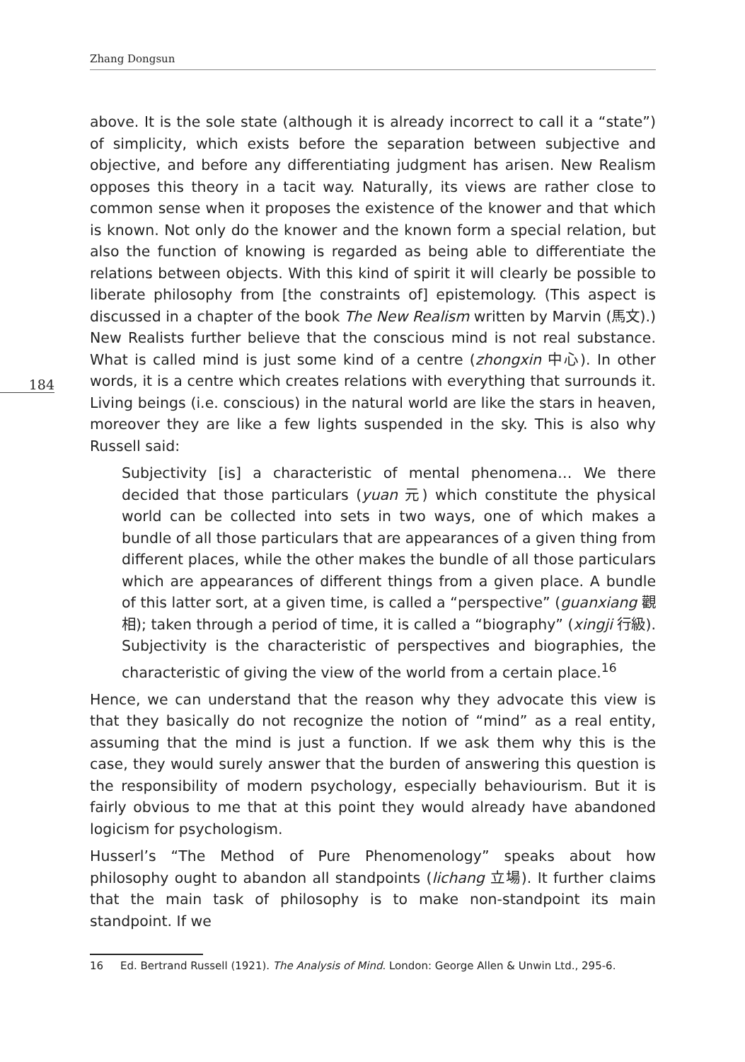Zhang Dongsun
184
above. It is the sole state (although it is already incorrect to call it a “state”) of simplicity, which exists before the separation between subjective and objective, and before any differentiating judgment has arisen. New Realism opposes this theory in a tacit way. Naturally, its views are rather close to common sense when it proposes the existence of the knower and that which is known. Not only do the knower and the known form a special relation, but also the function of knowing is regarded as being able to differentiate the relations between objects. With this kind of spirit it will clearly be possible to liberate philosophy from [the constraints of] epistemology. (This aspect is discussed in a chapter of the book The New Realism written by Marvin (馬文).) New Realists further believe that the conscious mind is not real substance. What is called mind is just some kind of a centre (zhongxin 中心). In other words, it is a centre which creates relations with everything that surrounds it. Living beings (i.e. conscious) in the natural world are like the stars in heaven, moreover they are like a few lights suspended in the sky. This is also why Russell said:
Subjectivity [is] a characteristic of mental phenomena… We there decided that those particulars (yuan 元) which constitute the physical world can be collected into sets in two ways, one of which makes a bundle of all those particulars that are appearances of a given thing from different places, while the other makes the bundle of all those particulars which are appearances of different things from a given place. A bundle of this latter sort, at a given time, is called a “perspective” (guanxiang 觀相); taken through a period of time, it is called a “biography” (xingji 行級). Subjectivity is the characteristic of perspectives and biographies, the characteristic of giving the view of the world from a certain place.<sup>16</sup>
Hence, we can understand that the reason why they advocate this view is that they basically do not recognize the notion of “mind” as a real entity, assuming that the mind is just a function. If we ask them why this is the case, they would surely answer that the burden of answering this question is the responsibility of modern psychology, especially behaviourism. But it is fairly obvious to me that at this point they would already have abandoned logicism for psychologism.
Husserl’s “The Method of Pure Phenomenology” speaks about how philosophy ought to abandon all standpoints (lichang 立場). It further claims that the main task of philosophy is to make non-standpoint its main standpoint. If we
16 Ed. Bertrand Russell (1921). The Analysis of Mind. London: George Allen & Unwin Ltd., 295-6.